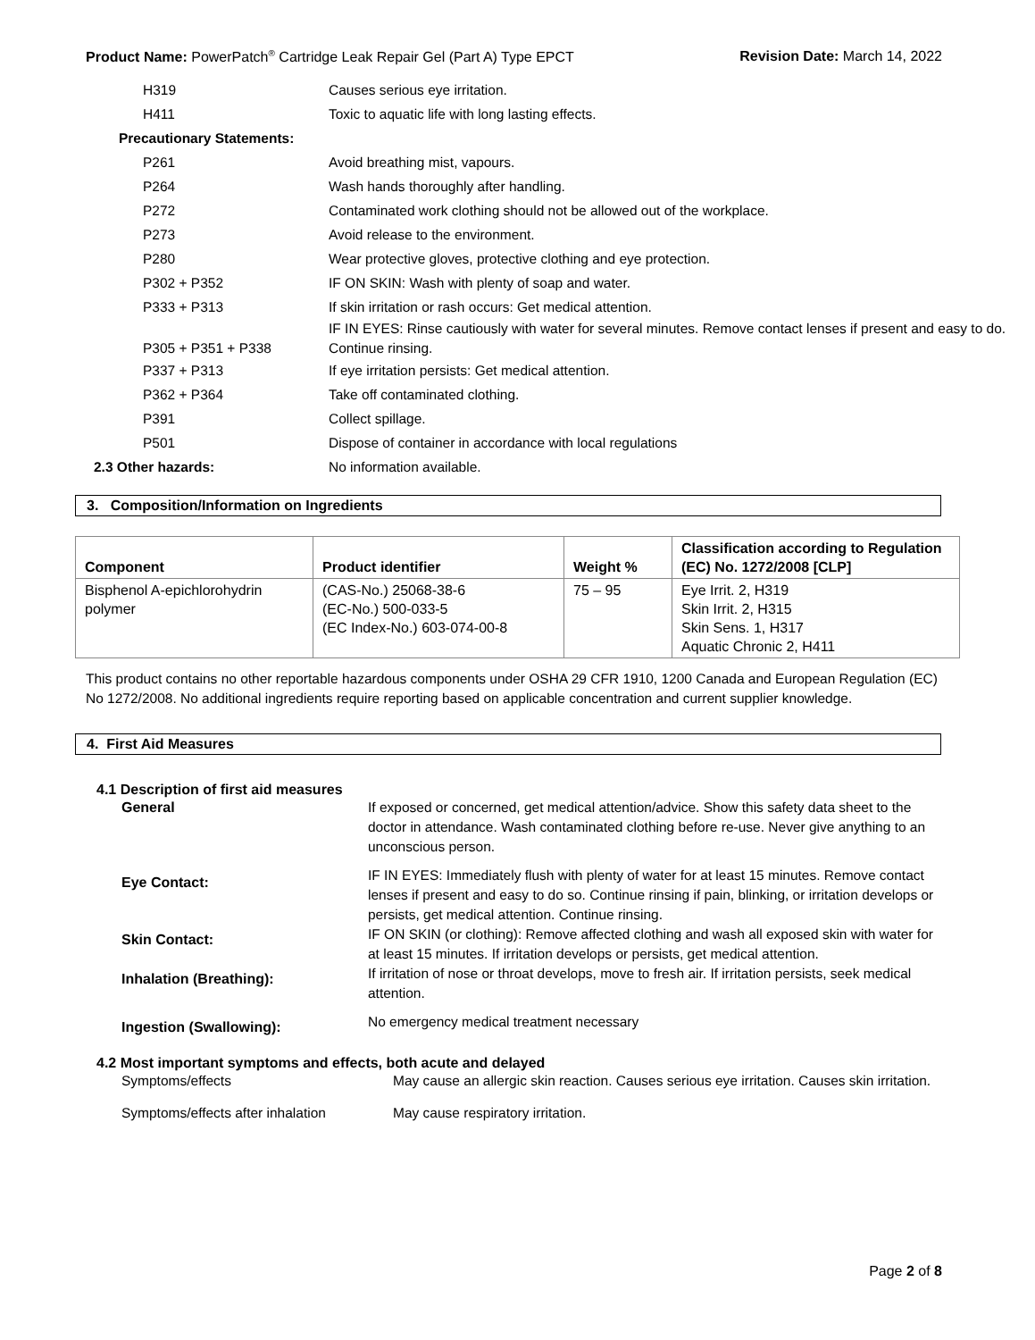Product Name: PowerPatch<sup>®</sup> Cartridge Leak Repair Gel (Part A) Type EPCT Revision Date: March 14, 2022
H319 Causes serious eye irritation.
H411 Toxic to aquatic life with long lasting effects.
Precautionary Statements:
P261 Avoid breathing mist, vapours.
P264 Wash hands thoroughly after handling.
P272 Contaminated work clothing should not be allowed out of the workplace.
P273 Avoid release to the environment.
P280 Wear protective gloves, protective clothing and eye protection.
P302 + P352 IF ON SKIN: Wash with plenty of soap and water.
P333 + P313 If skin irritation or rash occurs: Get medical attention.
P305 + P351 + P338
IF IN EYES: Rinse cautiously with water for several minutes. Remove contact lenses if present and easy to do. Continue rinsing.
P337 + P313 If eye irritation persists: Get medical attention.
P362 + P364 Take off contaminated clothing.
P391 Collect spillage.
P501 Dispose of container in accordance with local regulations
2.3 Other hazards: No information available.
3. Composition/Information on Ingredients
| Component | Product identifier | Weight % | Classification according to Regulation (EC) No. 1272/2008 [CLP] |
| --- | --- | --- | --- |
| Bisphenol A-epichlorohydrin polymer | (CAS-No.) 25068-38-6 (EC-No.) 500-033-5 (EC Index-No.) 603-074-00-8 | 75 – 95 | Eye Irrit. 2, H319 Skin Irrit. 2, H315 Skin Sens. 1, H317 Aquatic Chronic 2, H411 |
This product contains no other reportable hazardous components under OSHA 29 CFR 1910, 1200 Canada and European Regulation (EC) No 1272/2008. No additional ingredients require reporting based on applicable concentration and current supplier knowledge.
4. First Aid Measures
4.1 Description of first aid measures
General If exposed or concerned, get medical attention/advice. Show this safety data sheet to the doctor in attendance. Wash contaminated clothing before re-use. Never give anything to an unconscious person.
Eye Contact:
IF IN EYES: Immediately flush with plenty of water for at least 15 minutes. Remove contact lenses if present and easy to do so. Continue rinsing if pain, blinking, or irritation develops or persists, get medical attention. Continue rinsing.
Skin Contact:
IF ON SKIN (or clothing): Remove affected clothing and wash all exposed skin with water for at least 15 minutes. If irritation develops or persists, get medical attention.
Inhalation (Breathing):
If irritation of nose or throat develops, move to fresh air. If irritation persists, seek medical attention.
Ingestion (Swallowing):
No emergency medical treatment necessary
4.2 Most important symptoms and effects, both acute and delayed
Symptoms/effects May cause an allergic skin reaction. Causes serious eye irritation. Causes skin irritation.
Symptoms/effects after inhalation
May cause respiratory irritation.
Page 2 of 8